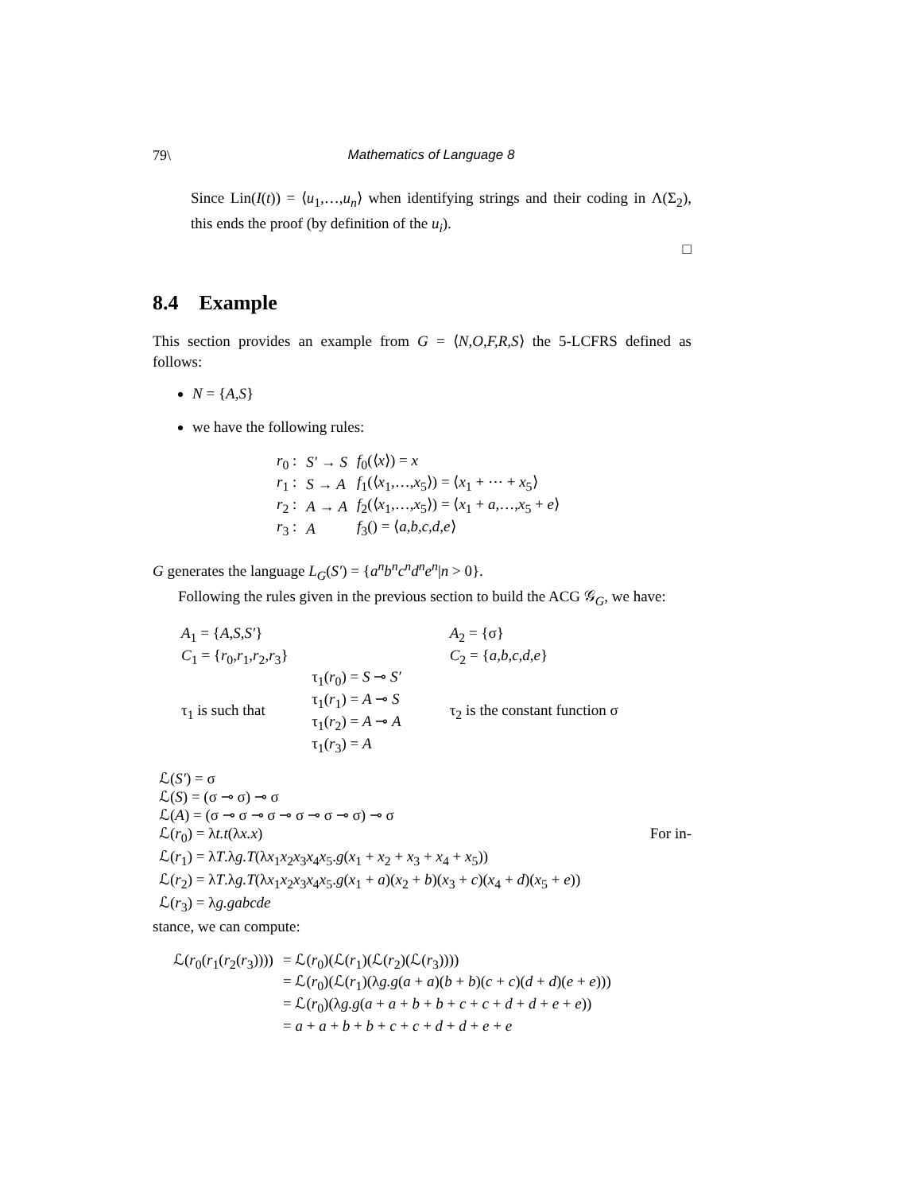79\ Mathematics of Language 8
Since Lin(I(t)) = ⟨u<sub>1</sub>,…,u<sub>n</sub>⟩ when identifying strings and their coding in Λ(Σ<sub>2</sub>), this ends the proof (by definition of the u<sub>i</sub>).
□
8.4 Example
This section provides an example from G = ⟨N,O,F,R,S⟩ the 5-LCFRS defined as follows:
N = {A,S}
we have the following rules:
| r<sub>0</sub> : | S′ → S | f<sub>0</sub>(⟨ x ⟩) = x |
| r<sub>1</sub> : | S → A | f<sub>1</sub>(⟨ x<sub>1</sub>,…, x<sub>5</sub>⟩) = ⟨ x<sub>1</sub> + ⋯ + x<sub>5</sub>⟩ |
| r<sub>2</sub> : | A → A | f<sub>2</sub>(⟨ x<sub>1</sub>,…, x<sub>5</sub>⟩) = ⟨ x<sub>1</sub> + a ,…, x<sub>5</sub> + e ⟩ |
| r<sub>3</sub> : | A | f<sub>3</sub>() = ⟨ a,b,c,d,e ⟩ |
G generates the language L<sub>G</sub>(S′) = {a<sup>n</sup>b<sup>n</sup>c<sup>n</sup>d<sup>n</sup>e<sup>n</sup>|n > 0}.
Following the rules given in the previous section to build the ACG 𝒢<sub>G</sub>, we have:
| A<sub>1</sub> = { A,S,S′ } | | A<sub>2</sub> = {σ} |
| C<sub>1</sub> = { r<sub>0</sub>, r<sub>1</sub>, r<sub>2</sub>, r<sub>3</sub>} | | C<sub>2</sub> = { a,b,c,d,e } |
| τ<sub>1</sub> is such that | τ<sub>1</sub>( r<sub>0</sub>) = S ⊸ S′ τ<sub>1</sub>( r<sub>1</sub>) = A ⊸ S τ<sub>1</sub>( r<sub>2</sub>) = A ⊸ A τ<sub>1</sub>( r<sub>3</sub>) = A | τ<sub>2</sub> is the constant function σ |
ℒ(S′) = σ
ℒ(S) = (σ ⊸ σ) ⊸ σ
ℒ(A) = (σ ⊸ σ ⊸ σ ⊸ σ ⊸ σ ⊸ σ) ⊸ σ
ℒ(r<sub>0</sub>) = λt.t(λx.x) For in-
ℒ(r<sub>1</sub>) = λT.λg.T(λx<sub>1</sub>x<sub>2</sub>x<sub>3</sub>x<sub>4</sub>x<sub>5</sub>.g(x<sub>1</sub> + x<sub>2</sub> + x<sub>3</sub> + x<sub>4</sub> + x<sub>5</sub>))
ℒ(r<sub>2</sub>) = λT.λg.T(λx<sub>1</sub>x<sub>2</sub>x<sub>3</sub>x<sub>4</sub>x<sub>5</sub>.g(x<sub>1</sub> + a)(x<sub>2</sub> + b)(x<sub>3</sub> + c)(x<sub>4</sub> + d)(x<sub>5</sub> + e))
ℒ(r<sub>3</sub>) = λg.gabcde
stance, we can compute:
| ℒ( r<sub>0</sub>( r<sub>1</sub>( r<sub>2</sub>( r<sub>3</sub>)))) | = ℒ( r<sub>0</sub>)(ℒ( r<sub>1</sub>)(ℒ( r<sub>2</sub>)(ℒ( r<sub>3</sub>)))) |
| | = ℒ( r<sub>0</sub>)(ℒ( r<sub>1</sub>)(λ g.g ( a + a )( b + b )( c + c )( d + d )( e + e ))) |
| | = ℒ( r<sub>0</sub>)(λ g.g ( a + a + b + b + c + c + d + d + e + e )) |
| | = a + a + b + b + c + c + d + d + e + e |